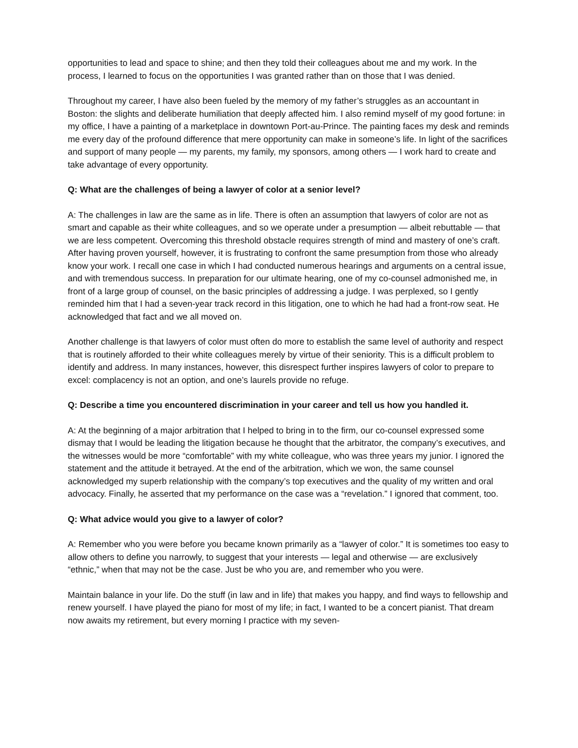opportunities to lead and space to shine; and then they told their colleagues about me and my work. In the process, I learned to focus on the opportunities I was granted rather than on those that I was denied.
Throughout my career, I have also been fueled by the memory of my father’s struggles as an accountant in Boston: the slights and deliberate humiliation that deeply affected him. I also remind myself of my good fortune: in my office, I have a painting of a marketplace in downtown Port-au-Prince. The painting faces my desk and reminds me every day of the profound difference that mere opportunity can make in someone’s life. In light of the sacrifices and support of many people — my parents, my family, my sponsors, among others — I work hard to create and take advantage of every opportunity.
Q: What are the challenges of being a lawyer of color at a senior level?
A: The challenges in law are the same as in life. There is often an assumption that lawyers of color are not as smart and capable as their white colleagues, and so we operate under a presumption — albeit rebuttable — that we are less competent. Overcoming this threshold obstacle requires strength of mind and mastery of one’s craft. After having proven yourself, however, it is frustrating to confront the same presumption from those who already know your work. I recall one case in which I had conducted numerous hearings and arguments on a central issue, and with tremendous success. In preparation for our ultimate hearing, one of my co-counsel admonished me, in front of a large group of counsel, on the basic principles of addressing a judge. I was perplexed, so I gently reminded him that I had a seven-year track record in this litigation, one to which he had had a front-row seat. He acknowledged that fact and we all moved on.
Another challenge is that lawyers of color must often do more to establish the same level of authority and respect that is routinely afforded to their white colleagues merely by virtue of their seniority. This is a difficult problem to identify and address. In many instances, however, this disrespect further inspires lawyers of color to prepare to excel: complacency is not an option, and one’s laurels provide no refuge.
Q: Describe a time you encountered discrimination in your career and tell us how you handled it.
A: At the beginning of a major arbitration that I helped to bring in to the firm, our co-counsel expressed some dismay that I would be leading the litigation because he thought that the arbitrator, the company’s executives, and the witnesses would be more “comfortable” with my white colleague, who was three years my junior. I ignored the statement and the attitude it betrayed. At the end of the arbitration, which we won, the same counsel acknowledged my superb relationship with the company’s top executives and the quality of my written and oral advocacy. Finally, he asserted that my performance on the case was a “revelation.” I ignored that comment, too.
Q: What advice would you give to a lawyer of color?
A: Remember who you were before you became known primarily as a “lawyer of color.” It is sometimes too easy to allow others to define you narrowly, to suggest that your interests — legal and otherwise — are exclusively “ethnic,” when that may not be the case. Just be who you are, and remember who you were.
Maintain balance in your life. Do the stuff (in law and in life) that makes you happy, and find ways to fellowship and renew yourself. I have played the piano for most of my life; in fact, I wanted to be a concert pianist. That dream now awaits my retirement, but every morning I practice with my seven-